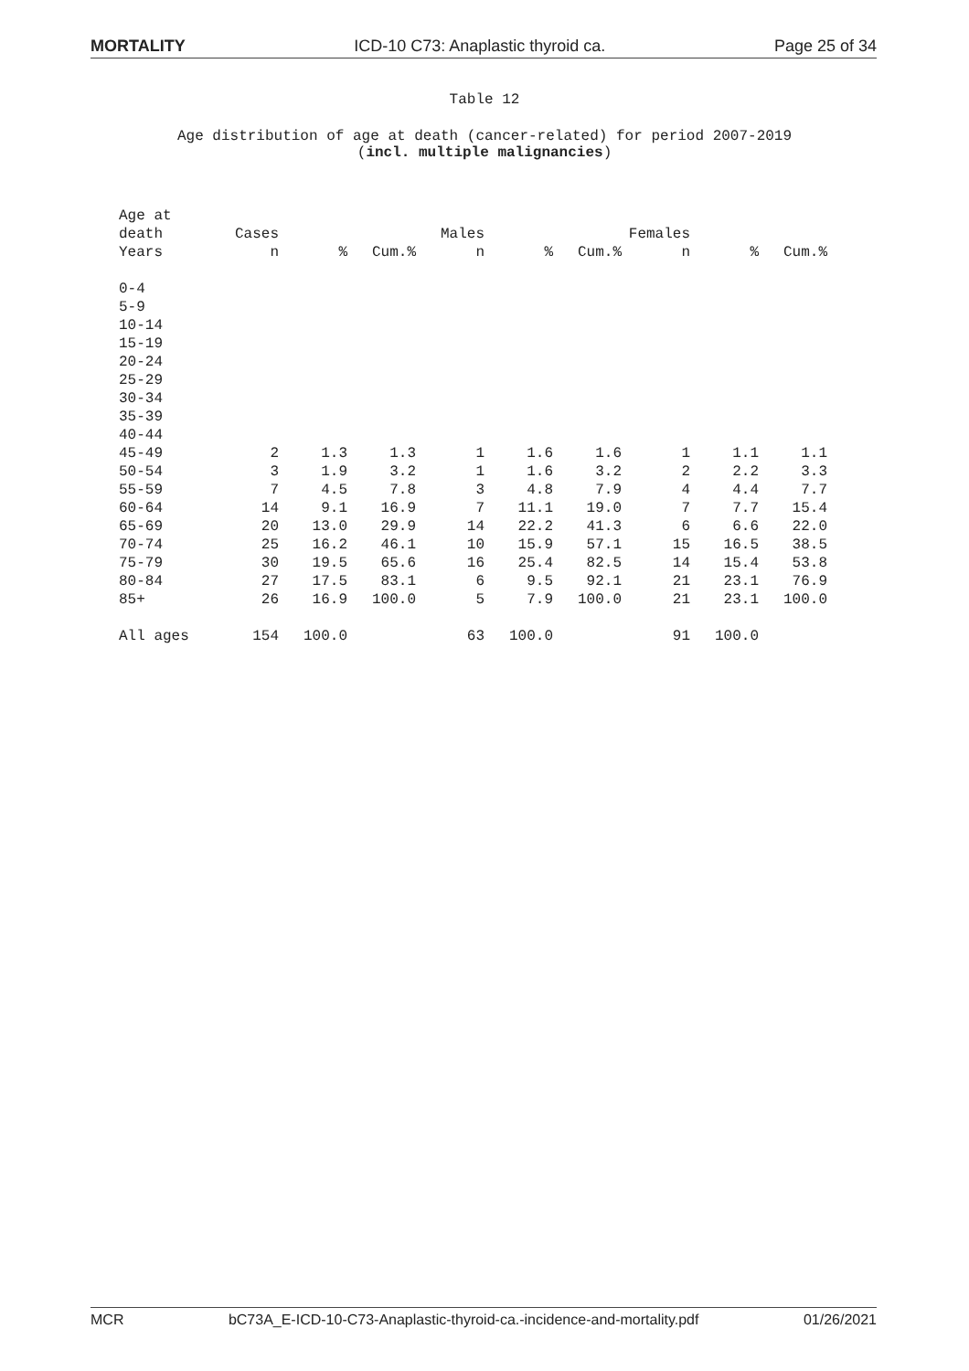MORTALITY ICD-10 C73: Anaplastic thyroid ca. Page 25 of 34
Table 12
Age distribution of age at death (cancer-related) for period 2007-2019
(incl. multiple malignancies)
| Age at | | | | | | | | | |
| --- | --- | --- | --- | --- | --- | --- | --- | --- | --- |
| death | Cases | | | Males | | | Females | | |
| Years | n | % | Cum.% | n | % | Cum.% | n | % | Cum.% |
| 0-4 | | | | | | | | | |
| 5-9 | | | | | | | | | |
| 10-14 | | | | | | | | | |
| 15-19 | | | | | | | | | |
| 20-24 | | | | | | | | | |
| 25-29 | | | | | | | | | |
| 30-34 | | | | | | | | | |
| 35-39 | | | | | | | | | |
| 40-44 | | | | | | | | | |
| 45-49 | 2 | 1.3 | 1.3 | 1 | 1.6 | 1.6 | 1 | 1.1 | 1.1 |
| 50-54 | 3 | 1.9 | 3.2 | 1 | 1.6 | 3.2 | 2 | 2.2 | 3.3 |
| 55-59 | 7 | 4.5 | 7.8 | 3 | 4.8 | 7.9 | 4 | 4.4 | 7.7 |
| 60-64 | 14 | 9.1 | 16.9 | 7 | 11.1 | 19.0 | 7 | 7.7 | 15.4 |
| 65-69 | 20 | 13.0 | 29.9 | 14 | 22.2 | 41.3 | 6 | 6.6 | 22.0 |
| 70-74 | 25 | 16.2 | 46.1 | 10 | 15.9 | 57.1 | 15 | 16.5 | 38.5 |
| 75-79 | 30 | 19.5 | 65.6 | 16 | 25.4 | 82.5 | 14 | 15.4 | 53.8 |
| 80-84 | 27 | 17.5 | 83.1 | 6 | 9.5 | 92.1 | 21 | 23.1 | 76.9 |
| 85+ | 26 | 16.9 | 100.0 | 5 | 7.9 | 100.0 | 21 | 23.1 | 100.0 |
| All ages | 154 | 100.0 | | 63 | 100.0 | | 91 | 100.0 | |
MCR bC73A_E-ICD-10-C73-Anaplastic-thyroid-ca.-incidence-and-mortality.pdf 01/26/2021